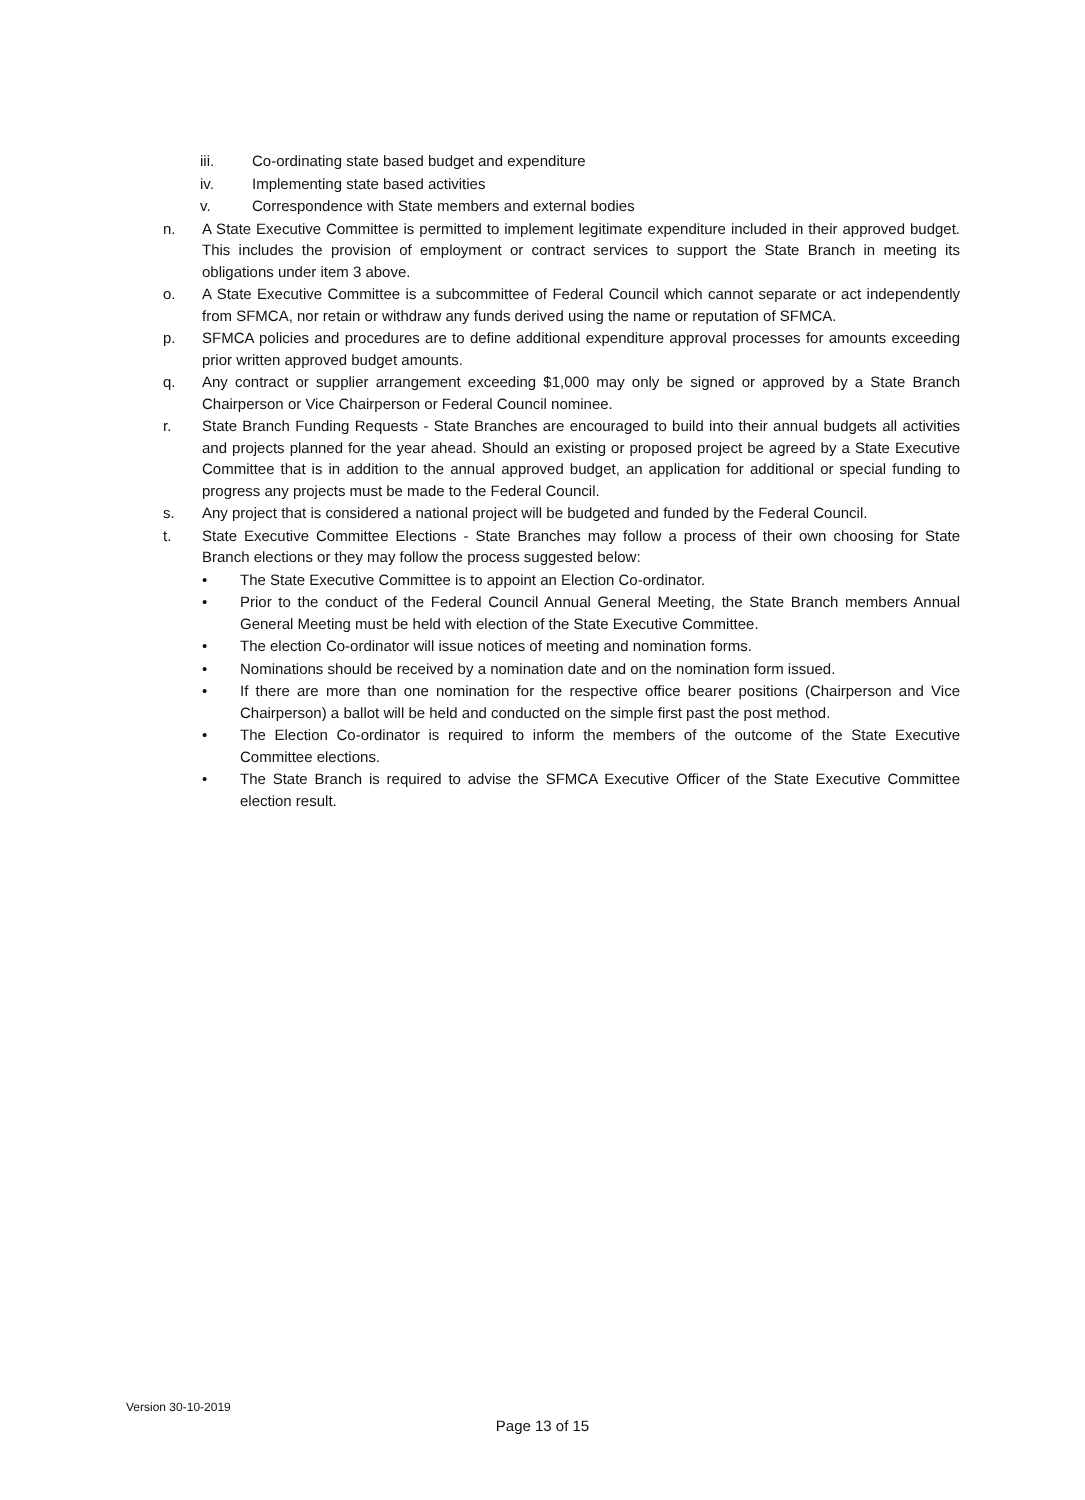iii. Co-ordinating state based budget and expenditure
iv. Implementing state based activities
v. Correspondence with State members and external bodies
n. A State Executive Committee is permitted to implement legitimate expenditure included in their approved budget. This includes the provision of employment or contract services to support the State Branch in meeting its obligations under item 3 above.
o. A State Executive Committee is a subcommittee of Federal Council which cannot separate or act independently from SFMCA, nor retain or withdraw any funds derived using the name or reputation of SFMCA.
p. SFMCA policies and procedures are to define additional expenditure approval processes for amounts exceeding prior written approved budget amounts.
q. Any contract or supplier arrangement exceeding $1,000 may only be signed or approved by a State Branch Chairperson or Vice Chairperson or Federal Council nominee.
r. State Branch Funding Requests - State Branches are encouraged to build into their annual budgets all activities and projects planned for the year ahead. Should an existing or proposed project be agreed by a State Executive Committee that is in addition to the annual approved budget, an application for additional or special funding to progress any projects must be made to the Federal Council.
s. Any project that is considered a national project will be budgeted and funded by the Federal Council.
t. State Executive Committee Elections - State Branches may follow a process of their own choosing for State Branch elections or they may follow the process suggested below:
• The State Executive Committee is to appoint an Election Co-ordinator.
• Prior to the conduct of the Federal Council Annual General Meeting, the State Branch members Annual General Meeting must be held with election of the State Executive Committee.
• The election Co-ordinator will issue notices of meeting and nomination forms.
• Nominations should be received by a nomination date and on the nomination form issued.
• If there are more than one nomination for the respective office bearer positions (Chairperson and Vice Chairperson) a ballot will be held and conducted on the simple first past the post method.
• The Election Co-ordinator is required to inform the members of the outcome of the State Executive Committee elections.
• The State Branch is required to advise the SFMCA Executive Officer of the State Executive Committee election result.
Version 30-10-2019
Page 13 of 15